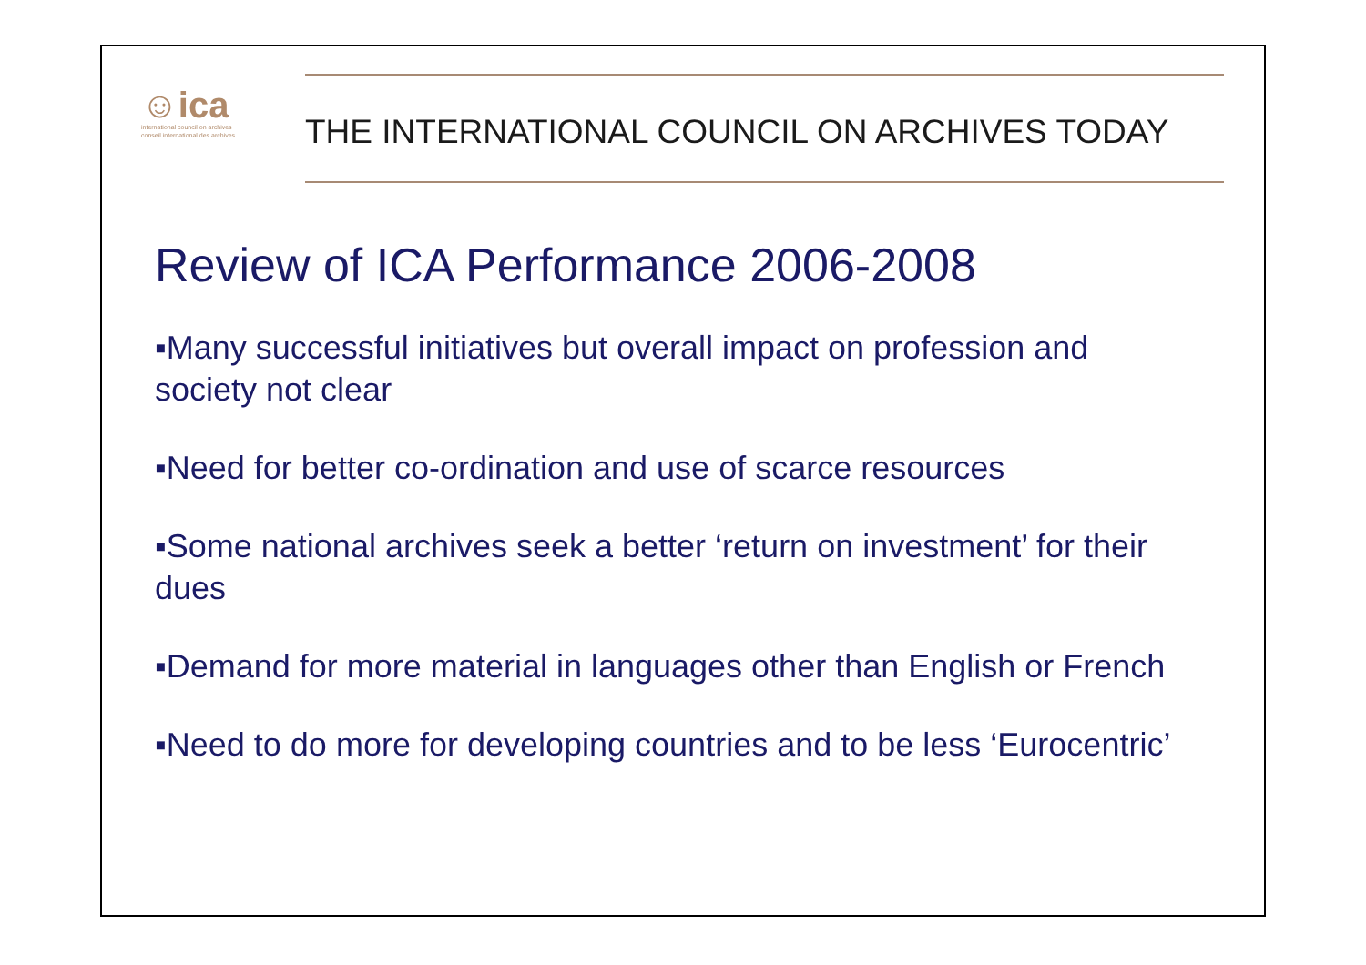☺ica
international council on archives
conseil international des archives
THE INTERNATIONAL COUNCIL ON ARCHIVES TODAY
Review of ICA Performance 2006-2008
▪Many successful initiatives but overall impact on profession and society not clear
▪Need for better co-ordination and use of scarce resources
▪Some national archives seek a better ‘return on investment’ for their dues
▪Demand for more material in languages other than English or French
▪Need to do more for developing countries and to be less ‘Eurocentric’